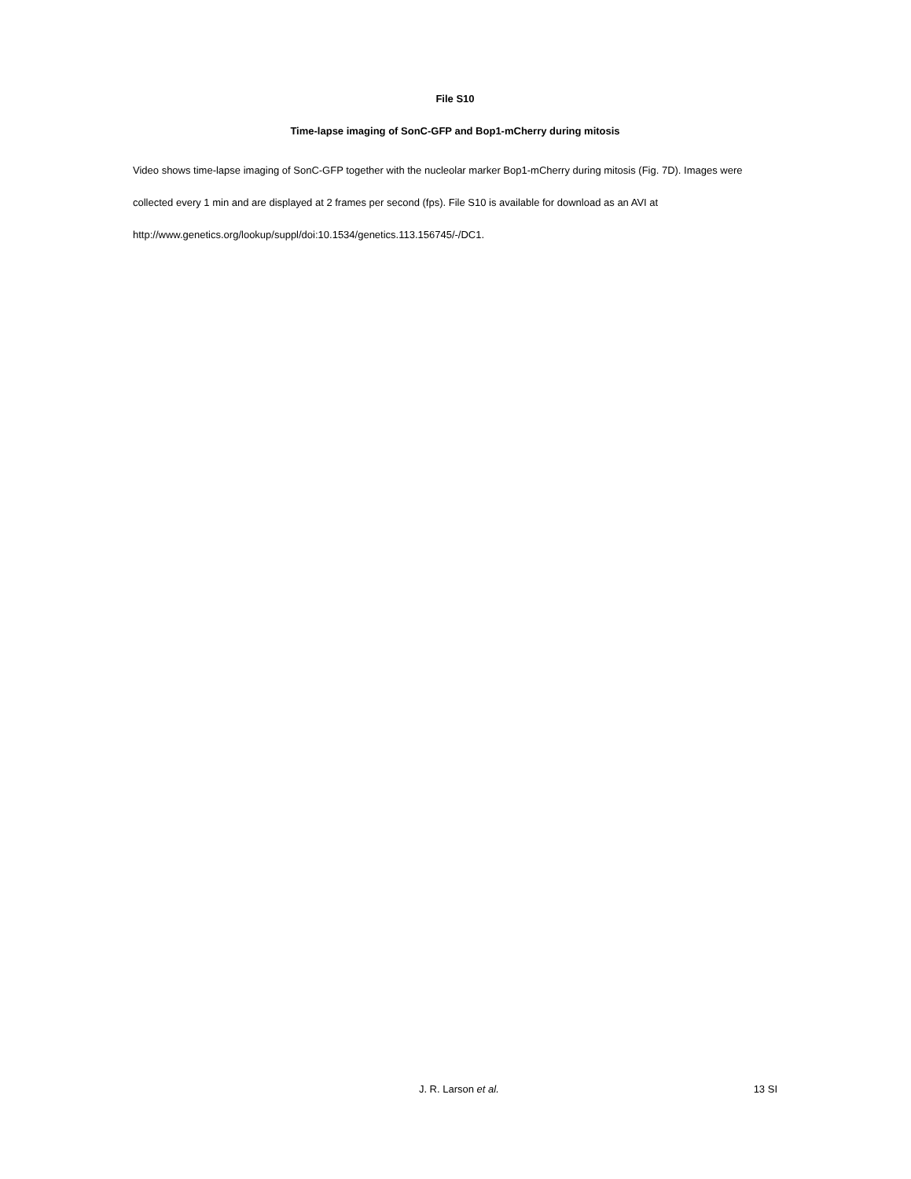File S10
Time-lapse imaging of SonC-GFP and Bop1-mCherry during mitosis
Video shows time-lapse imaging of SonC-GFP together with the nucleolar marker Bop1-mCherry during mitosis (Fig. 7D). Images were collected every 1 min and are displayed at 2 frames per second (fps). File S10 is available for download as an AVI at http://www.genetics.org/lookup/suppl/doi:10.1534/genetics.113.156745/-/DC1.
J. R. Larson et al. 13 SI